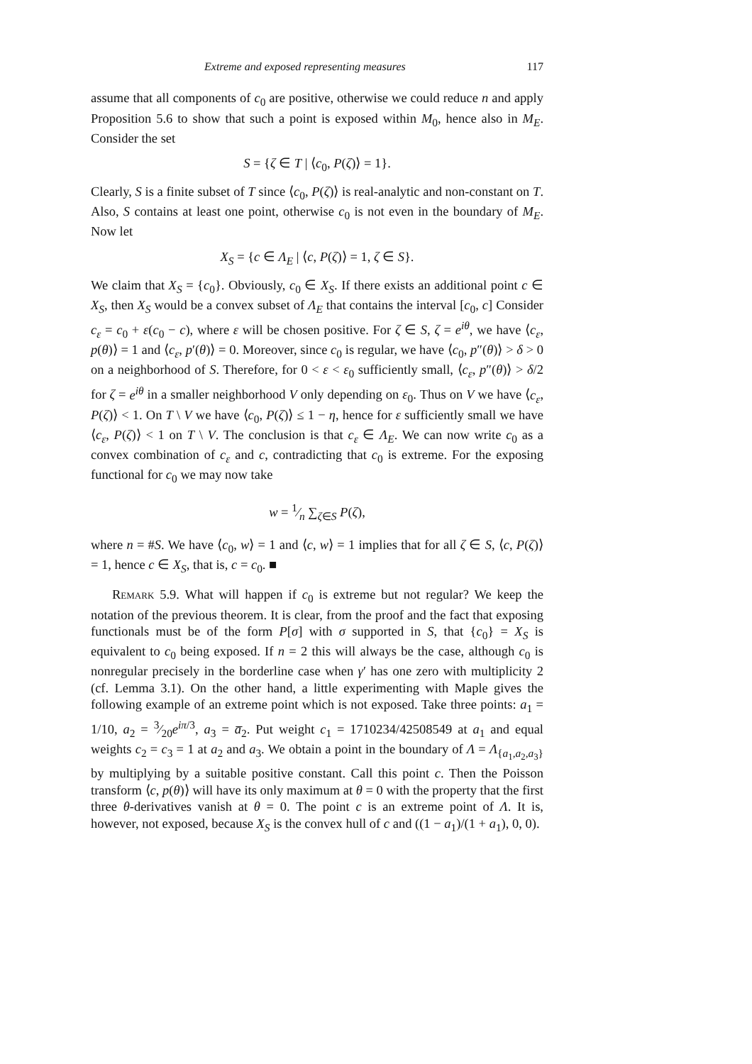Extreme and exposed representing measures 117
assume that all components of c<sub>0</sub> are positive, otherwise we could reduce n and apply Proposition 5.6 to show that such a point is exposed within M<sub>0</sub>, hence also in M<sub>E</sub>. Consider the set
S = {ζ ∈ T | ⟨c<sub>0</sub>, P(ζ)⟩ = 1}.
Clearly, S is a finite subset of T since ⟨c<sub>0</sub>, P(ζ)⟩ is real-analytic and non-constant on T. Also, S contains at least one point, otherwise c<sub>0</sub> is not even in the boundary of M<sub>E</sub>. Now let
X<sub>S</sub> = {c ∈ Λ<sub>E</sub> | ⟨c, P(ζ)⟩ = 1, ζ ∈ S}.
We claim that X<sub>S</sub> = {c<sub>0</sub>}. Obviously, c<sub>0</sub> ∈ X<sub>S</sub>. If there exists an additional point c ∈ X<sub>S</sub>, then X<sub>S</sub> would be a convex subset of Λ<sub>E</sub> that contains the interval [c<sub>0</sub>, c] Consider c<sub>ε</sub> = c<sub>0</sub> + ε(c<sub>0</sub> − c), where ε will be chosen positive. For ζ ∈ S, ζ = e<sup>iθ</sup>, we have ⟨c<sub>ε</sub>, p(θ)⟩ = 1 and ⟨c<sub>ε</sub>, p′(θ)⟩ = 0. Moreover, since c<sub>0</sub> is regular, we have ⟨c<sub>0</sub>, p″(θ)⟩ > δ > 0 on a neighborhood of S. Therefore, for 0 < ε < ε<sub>0</sub> sufficiently small, ⟨c<sub>ε</sub>, p″(θ)⟩ > δ/2 for ζ = e<sup>iθ</sup> in a smaller neighborhood V only depending on ε<sub>0</sub>. Thus on V we have ⟨c<sub>ε</sub>, P(ζ)⟩ < 1. On T \ V we have ⟨c<sub>0</sub>, P(ζ)⟩ ≤ 1 − η, hence for ε sufficiently small we have ⟨c<sub>ε</sub>, P(ζ)⟩ < 1 on T \ V. The conclusion is that c<sub>ε</sub> ∈ Λ<sub>E</sub>. We can now write c<sub>0</sub> as a convex combination of c<sub>ε</sub> and c, contradicting that c<sub>0</sub> is extreme. For the exposing functional for c<sub>0</sub> we may now take
w = 1⁄n ∑<sub>ζ∈S</sub> P(ζ),
where n = #S. We have ⟨c<sub>0</sub>, w⟩ = 1 and ⟨c, w⟩ = 1 implies that for all ζ ∈ S, ⟨c, P(ζ)⟩ = 1, hence c ∈ X<sub>S</sub>, that is, c = c<sub>0</sub>. ■
Remark 5.9. What will happen if c<sub>0</sub> is extreme but not regular? We keep the notation of the previous theorem. It is clear, from the proof and the fact that exposing functionals must be of the form P[σ] with σ supported in S, that {c<sub>0</sub>} = X<sub>S</sub> is equivalent to c<sub>0</sub> being exposed. If n = 2 this will always be the case, although c<sub>0</sub> is nonregular precisely in the borderline case when γ′ has one zero with multiplicity 2 (cf. Lemma 3.1). On the other hand, a little experimenting with Maple gives the following example of an extreme point which is not exposed. Take three points: a<sub>1</sub> = 1/10, a<sub>2</sub> = 3⁄20e<sup>iπ/3</sup>, a<sub>3</sub> = a̅<sub>2</sub>. Put weight c<sub>1</sub> = 1710234/42508549 at a<sub>1</sub> and equal weights c<sub>2</sub> = c<sub>3</sub> = 1 at a<sub>2</sub> and a<sub>3</sub>. We obtain a point in the boundary of Λ = Λ<sub>{a<sub>1</sub>,a<sub>2</sub>,a<sub>3</sub>}</sub> by multiplying by a suitable positive constant. Call this point c. Then the Poisson transform ⟨c, p(θ)⟩ will have its only maximum at θ = 0 with the property that the first three θ-derivatives vanish at θ = 0. The point c is an extreme point of Λ. It is, however, not exposed, because X<sub>S</sub> is the convex hull of c and ((1 − a<sub>1</sub>)/(1 + a<sub>1</sub>), 0, 0).